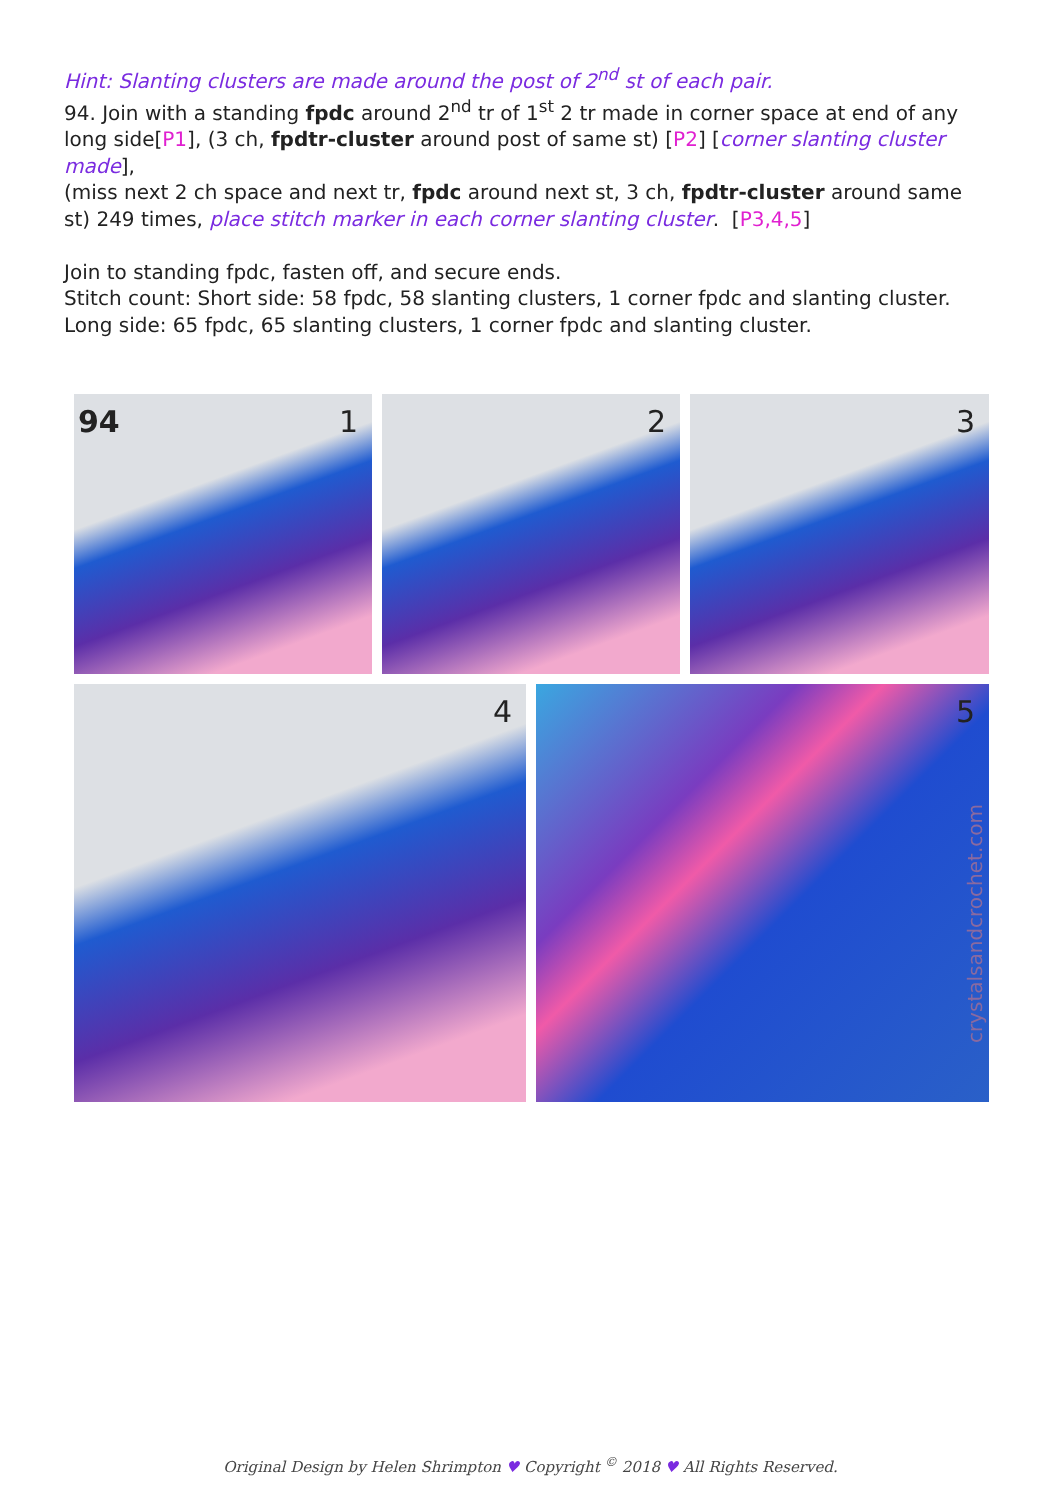Hint: Slanting clusters are made around the post of 2<sup>nd</sup> st of each pair.
94. Join with a standing fpdc around 2<sup>nd</sup> tr of 1<sup>st</sup> 2 tr made in corner space at end of any long side[P1], (3 ch, fpdtr-cluster around post of same st) [P2] [corner slanting cluster made],
(miss next 2 ch space and next tr, fpdc around next st, 3 ch, fpdtr-cluster around same st) 249 times, place stitch marker in each corner slanting cluster. [P3,4,5]
Join to standing fpdc, fasten off, and secure ends.
Stitch count: Short side: 58 fpdc, 58 slanting clusters, 1 corner fpdc and slanting cluster.
Long side: 65 fpdc, 65 slanting clusters, 1 corner fpdc and slanting cluster.
94 1
2
3
4
5
crystalsandcrochet.com
Original Design by Helen Shrimpton ♥ Copyright <sup>©</sup> 2018 ♥ All Rights Reserved.